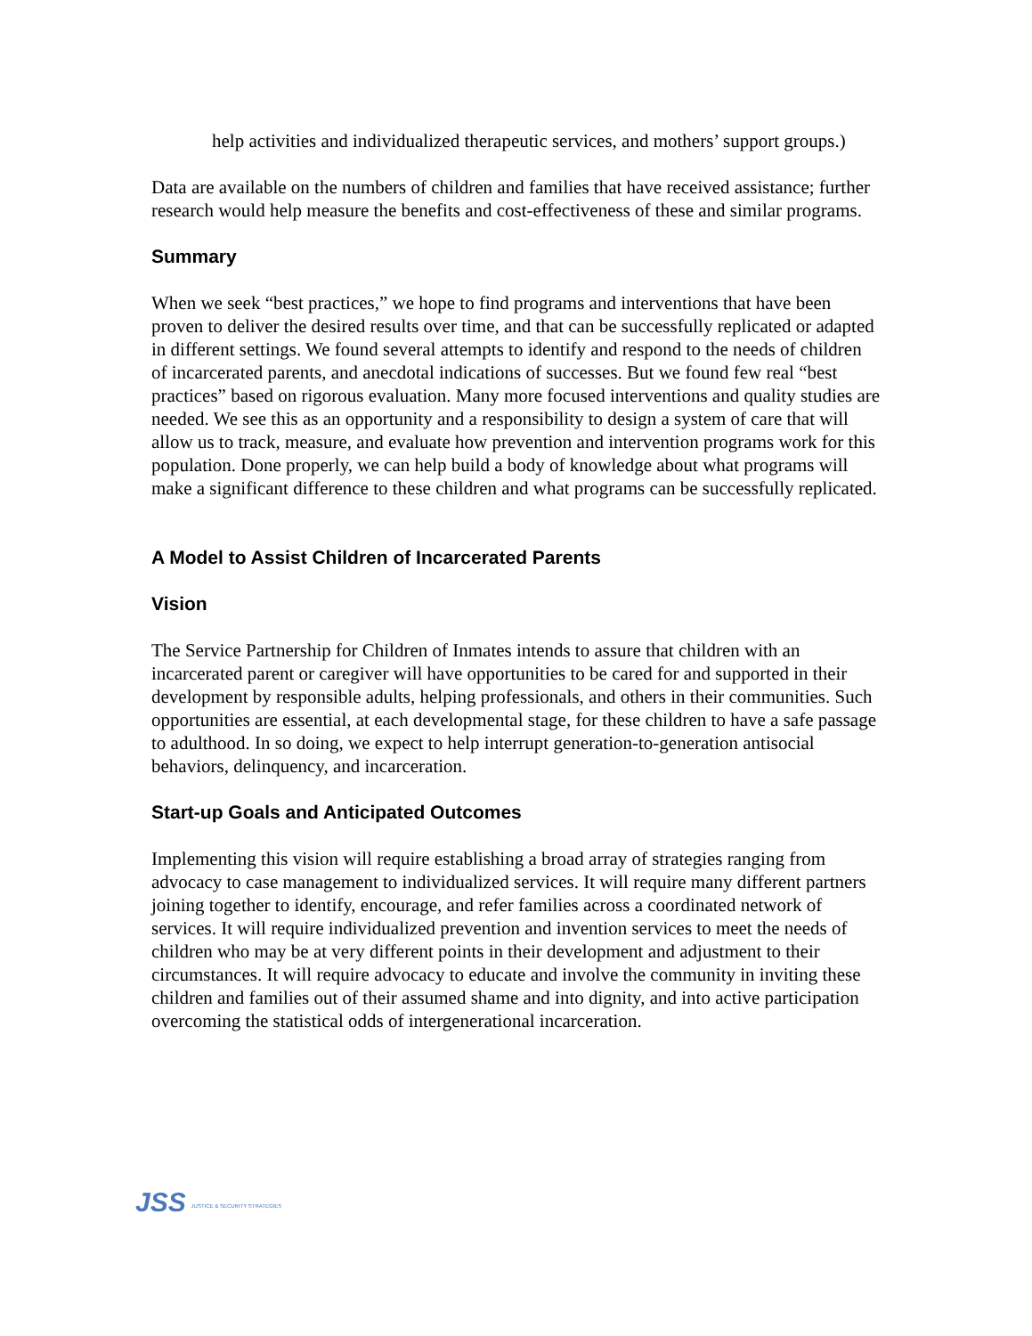help activities and individualized therapeutic services, and mothers’ support groups.)
Data are available on the numbers of children and families that have received assistance; further research would help measure the benefits and cost-effectiveness of these and similar programs.
Summary
When we seek “best practices,” we hope to find programs and interventions that have been proven to deliver the desired results over time, and that can be successfully replicated or adapted in different settings. We found several attempts to identify and respond to the needs of children of incarcerated parents, and anecdotal indications of successes. But we found few real “best practices” based on rigorous evaluation. Many more focused interventions and quality studies are needed. We see this as an opportunity and a responsibility to design a system of care that will allow us to track, measure, and evaluate how prevention and intervention programs work for this population. Done properly, we can help build a body of knowledge about what programs will make a significant difference to these children and what programs can be successfully replicated.
A Model to Assist Children of Incarcerated Parents
Vision
The Service Partnership for Children of Inmates intends to assure that children with an incarcerated parent or caregiver will have opportunities to be cared for and supported in their development by responsible adults, helping professionals, and others in their communities. Such opportunities are essential, at each developmental stage, for these children to have a safe passage to adulthood. In so doing, we expect to help interrupt generation-to-generation antisocial behaviors, delinquency, and incarceration.
Start-up Goals and Anticipated Outcomes
Implementing this vision will require establishing a broad array of strategies ranging from advocacy to case management to individualized services. It will require many different partners joining together to identify, encourage, and refer families across a coordinated network of services. It will require individualized prevention and invention services to meet the needs of children who may be at very different points in their development and adjustment to their circumstances. It will require advocacy to educate and involve the community in inviting these children and families out of their assumed shame and into dignity, and into active participation overcoming the statistical odds of intergenerational incarceration.
JSS JUSTICE & SECURITY STRATEGIES